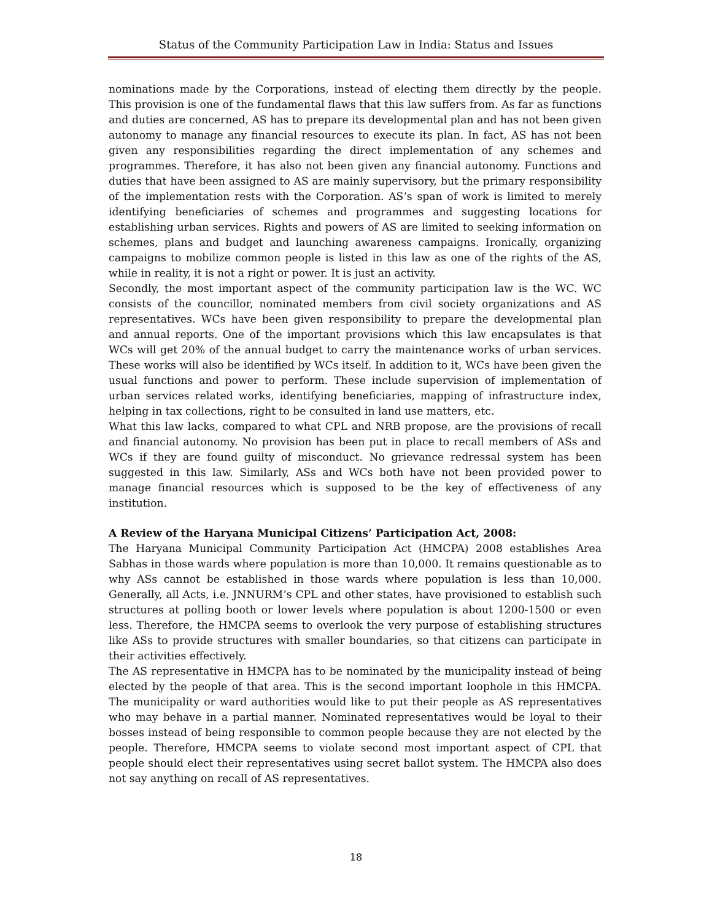Status of the Community Participation Law in India: Status and Issues
nominations made by the Corporations, instead of electing them directly by the people. This provision is one of the fundamental flaws that this law suffers from. As far as functions and duties are concerned, AS has to prepare its developmental plan and has not been given autonomy to manage any financial resources to execute its plan. In fact, AS has not been given any responsibilities regarding the direct implementation of any schemes and programmes. Therefore, it has also not been given any financial autonomy. Functions and duties that have been assigned to AS are mainly supervisory, but the primary responsibility of the implementation rests with the Corporation. AS’s span of work is limited to merely identifying beneficiaries of schemes and programmes and suggesting locations for establishing urban services. Rights and powers of AS are limited to seeking information on schemes, plans and budget and launching awareness campaigns. Ironically, organizing campaigns to mobilize common people is listed in this law as one of the rights of the AS, while in reality, it is not a right or power. It is just an activity.
Secondly, the most important aspect of the community participation law is the WC. WC consists of the councillor, nominated members from civil society organizations and AS representatives. WCs have been given responsibility to prepare the developmental plan and annual reports. One of the important provisions which this law encapsulates is that WCs will get 20% of the annual budget to carry the maintenance works of urban services. These works will also be identified by WCs itself. In addition to it, WCs have been given the usual functions and power to perform. These include supervision of implementation of urban services related works, identifying beneficiaries, mapping of infrastructure index, helping in tax collections, right to be consulted in land use matters, etc.
What this law lacks, compared to what CPL and NRB propose, are the provisions of recall and financial autonomy. No provision has been put in place to recall members of ASs and WCs if they are found guilty of misconduct. No grievance redressal system has been suggested in this law. Similarly, ASs and WCs both have not been provided power to manage financial resources which is supposed to be the key of effectiveness of any institution.
A Review of the Haryana Municipal Citizens’ Participation Act, 2008:
The Haryana Municipal Community Participation Act (HMCPA) 2008 establishes Area Sabhas in those wards where population is more than 10,000. It remains questionable as to why ASs cannot be established in those wards where population is less than 10,000. Generally, all Acts, i.e. JNNURM’s CPL and other states, have provisioned to establish such structures at polling booth or lower levels where population is about 1200-1500 or even less. Therefore, the HMCPA seems to overlook the very purpose of establishing structures like ASs to provide structures with smaller boundaries, so that citizens can participate in their activities effectively.
The AS representative in HMCPA has to be nominated by the municipality instead of being elected by the people of that area. This is the second important loophole in this HMCPA. The municipality or ward authorities would like to put their people as AS representatives who may behave in a partial manner. Nominated representatives would be loyal to their bosses instead of being responsible to common people because they are not elected by the people. Therefore, HMCPA seems to violate second most important aspect of CPL that people should elect their representatives using secret ballot system. The HMCPA also does not say anything on recall of AS representatives.
18